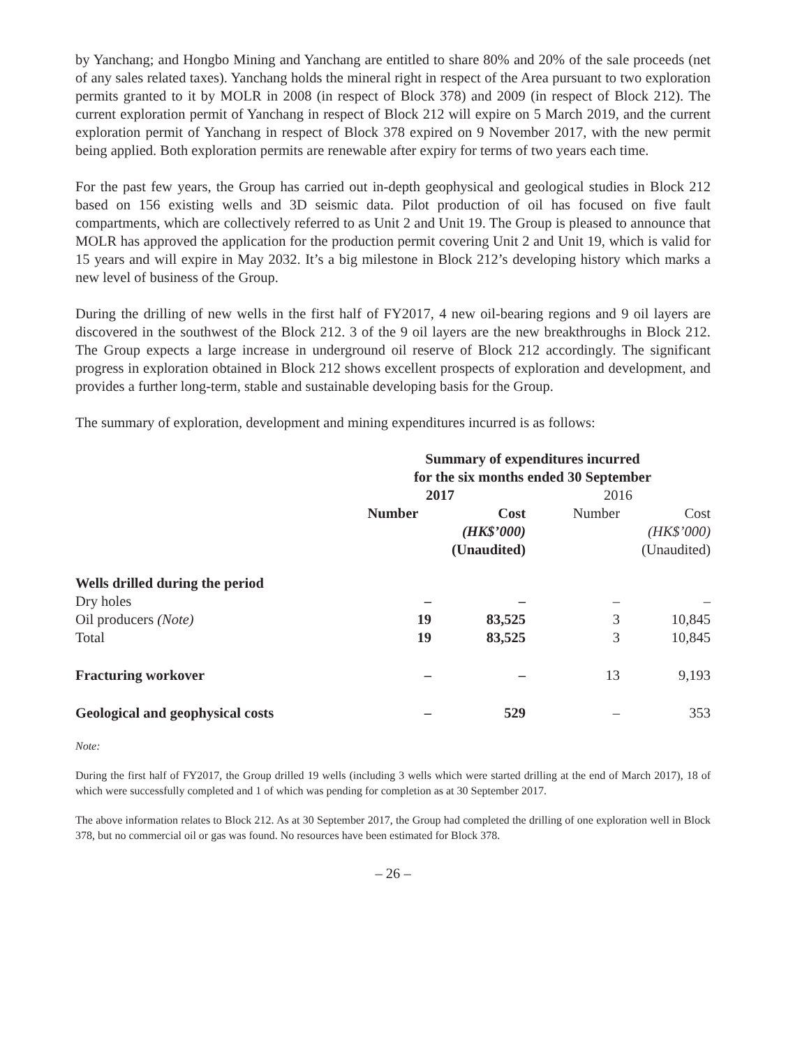by Yanchang; and Hongbo Mining and Yanchang are entitled to share 80% and 20% of the sale proceeds (net of any sales related taxes). Yanchang holds the mineral right in respect of the Area pursuant to two exploration permits granted to it by MOLR in 2008 (in respect of Block 378) and 2009 (in respect of Block 212). The current exploration permit of Yanchang in respect of Block 212 will expire on 5 March 2019, and the current exploration permit of Yanchang in respect of Block 378 expired on 9 November 2017, with the new permit being applied. Both exploration permits are renewable after expiry for terms of two years each time.
For the past few years, the Group has carried out in-depth geophysical and geological studies in Block 212 based on 156 existing wells and 3D seismic data. Pilot production of oil has focused on five fault compartments, which are collectively referred to as Unit 2 and Unit 19. The Group is pleased to announce that MOLR has approved the application for the production permit covering Unit 2 and Unit 19, which is valid for 15 years and will expire in May 2032. It’s a big milestone in Block 212’s developing history which marks a new level of business of the Group.
During the drilling of new wells in the first half of FY2017, 4 new oil-bearing regions and 9 oil layers are discovered in the southwest of the Block 212. 3 of the 9 oil layers are the new breakthroughs in Block 212. The Group expects a large increase in underground oil reserve of Block 212 accordingly. The significant progress in exploration obtained in Block 212 shows excellent prospects of exploration and development, and provides a further long-term, stable and sustainable developing basis for the Group.
The summary of exploration, development and mining expenditures incurred is as follows:
| | Summary of expenditures incurred for the six months ended 30 September | | | |
| --- | --- | --- | --- | --- |
| | 2017 | | 2016 | |
| | Number | Cost (HK$’000) (Unaudited) | Number | Cost (HK$’000) (Unaudited) |
| Wells drilled during the period | | | | |
| Dry holes | – | – | – | – |
| Oil producers (Note) | 19 | 83,525 | 3 | 10,845 |
| Total | 19 | 83,525 | 3 | 10,845 |
| Fracturing workover | – | – | 13 | 9,193 |
| Geological and geophysical costs | – | 529 | – | 353 |
Note:
During the first half of FY2017, the Group drilled 19 wells (including 3 wells which were started drilling at the end of March 2017), 18 of which were successfully completed and 1 of which was pending for completion as at 30 September 2017.
The above information relates to Block 212. As at 30 September 2017, the Group had completed the drilling of one exploration well in Block 378, but no commercial oil or gas was found. No resources have been estimated for Block 378.
– 26 –